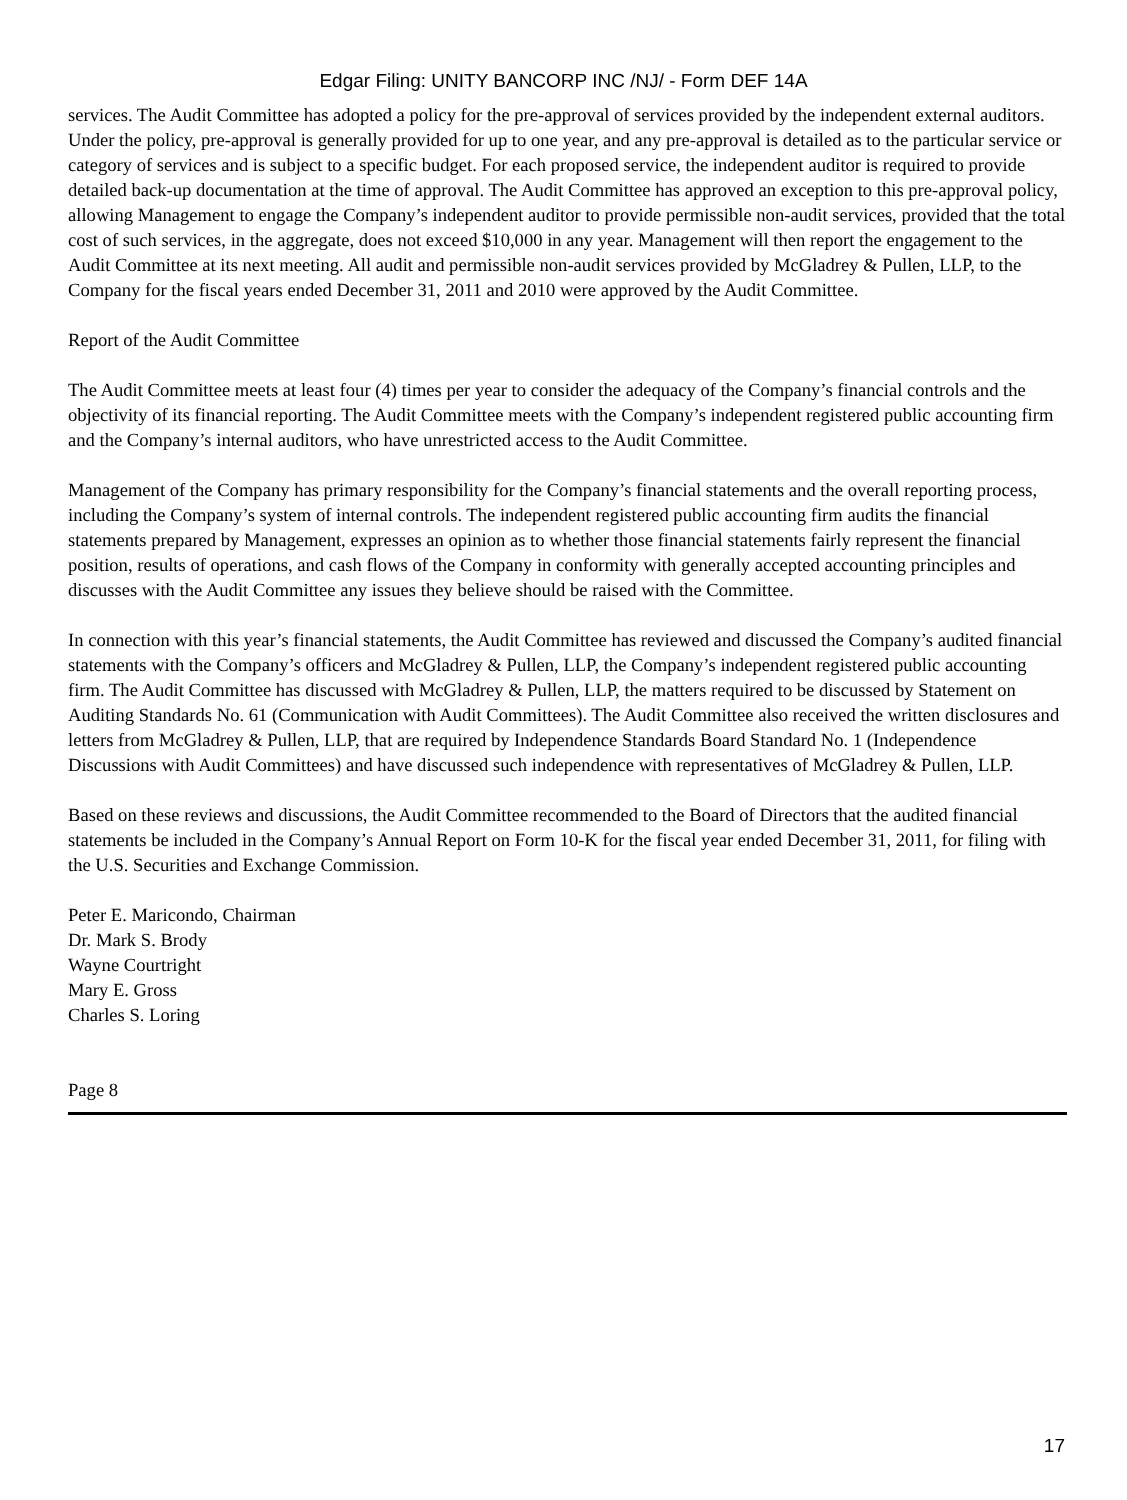Edgar Filing: UNITY BANCORP INC /NJ/ - Form DEF 14A
services. The Audit Committee has adopted a policy for the pre-approval of services provided by the independent external auditors. Under the policy, pre-approval is generally provided for up to one year, and any pre-approval is detailed as to the particular service or category of services and is subject to a specific budget. For each proposed service, the independent auditor is required to provide detailed back-up documentation at the time of approval. The Audit Committee has approved an exception to this pre-approval policy, allowing Management to engage the Company’s independent auditor to provide permissible non-audit services, provided that the total cost of such services, in the aggregate, does not exceed $10,000 in any year. Management will then report the engagement to the Audit Committee at its next meeting. All audit and permissible non-audit services provided by McGladrey & Pullen, LLP, to the Company for the fiscal years ended December 31, 2011 and 2010 were approved by the Audit Committee.
Report of the Audit Committee
The Audit Committee meets at least four (4) times per year to consider the adequacy of the Company’s financial controls and the objectivity of its financial reporting. The Audit Committee meets with the Company’s independent registered public accounting firm and the Company’s internal auditors, who have unrestricted access to the Audit Committee.
Management of the Company has primary responsibility for the Company’s financial statements and the overall reporting process, including the Company’s system of internal controls. The independent registered public accounting firm audits the financial statements prepared by Management, expresses an opinion as to whether those financial statements fairly represent the financial position, results of operations, and cash flows of the Company in conformity with generally accepted accounting principles and discusses with the Audit Committee any issues they believe should be raised with the Committee.
In connection with this year’s financial statements, the Audit Committee has reviewed and discussed the Company’s audited financial statements with the Company’s officers and McGladrey & Pullen, LLP, the Company’s independent registered public accounting firm. The Audit Committee has discussed with McGladrey & Pullen, LLP, the matters required to be discussed by Statement on Auditing Standards No. 61 (Communication with Audit Committees). The Audit Committee also received the written disclosures and letters from McGladrey & Pullen, LLP, that are required by Independence Standards Board Standard No. 1 (Independence Discussions with Audit Committees) and have discussed such independence with representatives of McGladrey & Pullen, LLP.
Based on these reviews and discussions, the Audit Committee recommended to the Board of Directors that the audited financial statements be included in the Company’s Annual Report on Form 10-K for the fiscal year ended December 31, 2011, for filing with the U.S. Securities and Exchange Commission.
Peter E. Maricondo, Chairman
Dr. Mark S. Brody
Wayne Courtright
Mary E. Gross
Charles S. Loring
Page 8
17